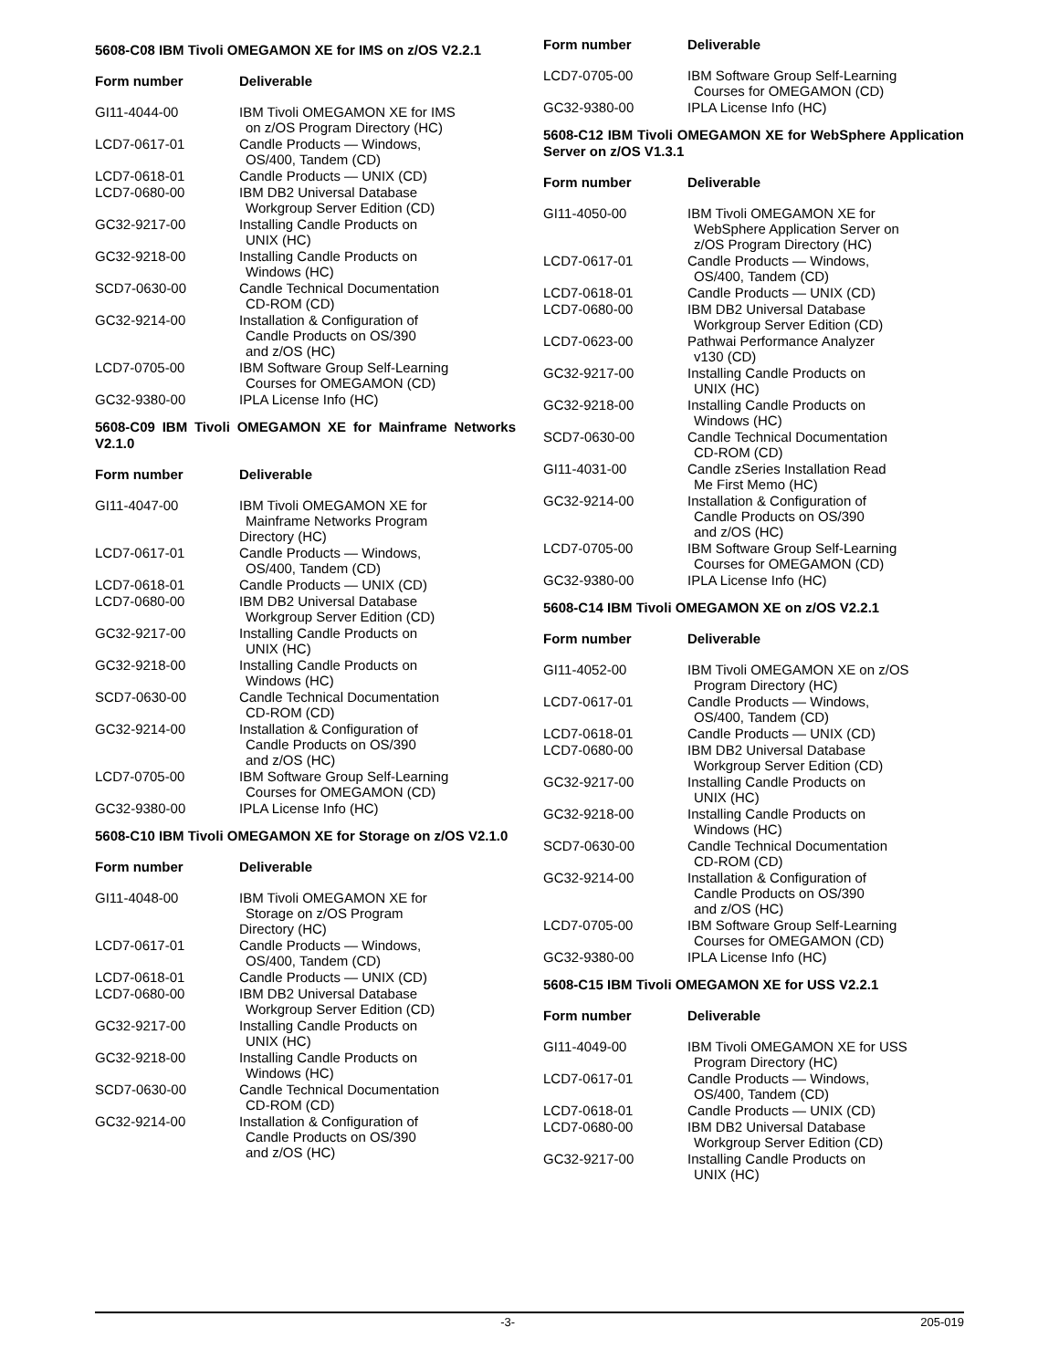5608-C08 IBM Tivoli OMEGAMON XE for IMS on z/OS V2.2.1
| Form number | Deliverable |
| --- | --- |
| GI11-4044-00 | IBM Tivoli OMEGAMON XE for IMS on z/OS Program Directory (HC) |
| LCD7-0617-01 | Candle Products — Windows, OS/400, Tandem (CD) |
| LCD7-0618-01 | Candle Products — UNIX (CD) |
| LCD7-0680-00 | IBM DB2 Universal Database Workgroup Server Edition (CD) |
| GC32-9217-00 | Installing Candle Products on UNIX (HC) |
| GC32-9218-00 | Installing Candle Products on Windows (HC) |
| SCD7-0630-00 | Candle Technical Documentation CD-ROM (CD) |
| GC32-9214-00 | Installation & Configuration of Candle Products on OS/390 and z/OS (HC) |
| LCD7-0705-00 | IBM Software Group Self-Learning Courses for OMEGAMON (CD) |
| GC32-9380-00 | IPLA License Info (HC) |
5608-C09 IBM Tivoli OMEGAMON XE for Mainframe Networks V2.1.0
| Form number | Deliverable |
| --- | --- |
| GI11-4047-00 | IBM Tivoli OMEGAMON XE for Mainframe Networks Program Directory (HC) |
| LCD7-0617-01 | Candle Products — Windows, OS/400, Tandem (CD) |
| LCD7-0618-01 | Candle Products — UNIX (CD) |
| LCD7-0680-00 | IBM DB2 Universal Database Workgroup Server Edition (CD) |
| GC32-9217-00 | Installing Candle Products on UNIX (HC) |
| GC32-9218-00 | Installing Candle Products on Windows (HC) |
| SCD7-0630-00 | Candle Technical Documentation CD-ROM (CD) |
| GC32-9214-00 | Installation & Configuration of Candle Products on OS/390 and z/OS (HC) |
| LCD7-0705-00 | IBM Software Group Self-Learning Courses for OMEGAMON (CD) |
| GC32-9380-00 | IPLA License Info (HC) |
5608-C10 IBM Tivoli OMEGAMON XE for Storage on z/OS V2.1.0
| Form number | Deliverable |
| --- | --- |
| GI11-4048-00 | IBM Tivoli OMEGAMON XE for Storage on z/OS Program Directory (HC) |
| LCD7-0617-01 | Candle Products — Windows, OS/400, Tandem (CD) |
| LCD7-0618-01 | Candle Products — UNIX (CD) |
| LCD7-0680-00 | IBM DB2 Universal Database Workgroup Server Edition (CD) |
| GC32-9217-00 | Installing Candle Products on UNIX (HC) |
| GC32-9218-00 | Installing Candle Products on Windows (HC) |
| SCD7-0630-00 | Candle Technical Documentation CD-ROM (CD) |
| GC32-9214-00 | Installation & Configuration of Candle Products on OS/390 and z/OS (HC) |
| Form number | Deliverable |
| --- | --- |
| LCD7-0705-00 | IBM Software Group Self-Learning Courses for OMEGAMON (CD) |
| GC32-9380-00 | IPLA License Info (HC) |
5608-C12 IBM Tivoli OMEGAMON XE for WebSphere Application Server on z/OS V1.3.1
| Form number | Deliverable |
| --- | --- |
| GI11-4050-00 | IBM Tivoli OMEGAMON XE for WebSphere Application Server on z/OS Program Directory (HC) |
| LCD7-0617-01 | Candle Products — Windows, OS/400, Tandem (CD) |
| LCD7-0618-01 | Candle Products — UNIX (CD) |
| LCD7-0680-00 | IBM DB2 Universal Database Workgroup Server Edition (CD) |
| LCD7-0623-00 | Pathwai Performance Analyzer v130 (CD) |
| GC32-9217-00 | Installing Candle Products on UNIX (HC) |
| GC32-9218-00 | Installing Candle Products on Windows (HC) |
| SCD7-0630-00 | Candle Technical Documentation CD-ROM (CD) |
| GI11-4031-00 | Candle zSeries Installation Read Me First Memo (HC) |
| GC32-9214-00 | Installation & Configuration of Candle Products on OS/390 and z/OS (HC) |
| LCD7-0705-00 | IBM Software Group Self-Learning Courses for OMEGAMON (CD) |
| GC32-9380-00 | IPLA License Info (HC) |
5608-C14 IBM Tivoli OMEGAMON XE on z/OS V2.2.1
| Form number | Deliverable |
| --- | --- |
| GI11-4052-00 | IBM Tivoli OMEGAMON XE on z/OS Program Directory (HC) |
| LCD7-0617-01 | Candle Products — Windows, OS/400, Tandem (CD) |
| LCD7-0618-01 | Candle Products — UNIX (CD) |
| LCD7-0680-00 | IBM DB2 Universal Database Workgroup Server Edition (CD) |
| GC32-9217-00 | Installing Candle Products on UNIX (HC) |
| GC32-9218-00 | Installing Candle Products on Windows (HC) |
| SCD7-0630-00 | Candle Technical Documentation CD-ROM (CD) |
| GC32-9214-00 | Installation & Configuration of Candle Products on OS/390 and z/OS (HC) |
| LCD7-0705-00 | IBM Software Group Self-Learning Courses for OMEGAMON (CD) |
| GC32-9380-00 | IPLA License Info (HC) |
5608-C15 IBM Tivoli OMEGAMON XE for USS V2.2.1
| Form number | Deliverable |
| --- | --- |
| GI11-4049-00 | IBM Tivoli OMEGAMON XE for USS Program Directory (HC) |
| LCD7-0617-01 | Candle Products — Windows, OS/400, Tandem (CD) |
| LCD7-0618-01 | Candle Products — UNIX (CD) |
| LCD7-0680-00 | IBM DB2 Universal Database Workgroup Server Edition (CD) |
| GC32-9217-00 | Installing Candle Products on UNIX (HC) |
-3- 205-019